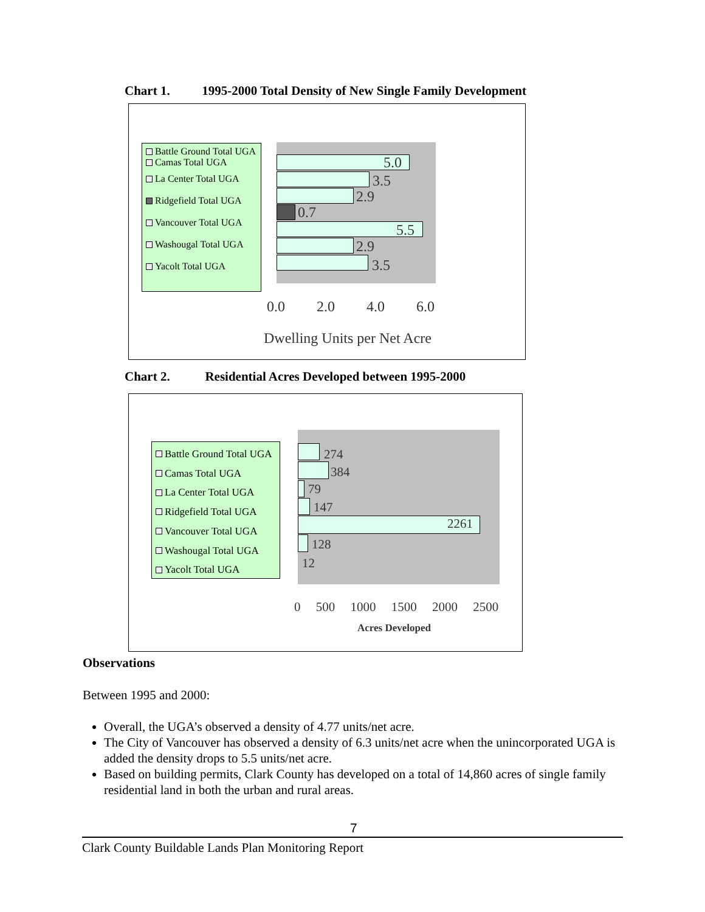Chart 1. 1995-2000 Total Density of New Single Family Development
Battle Ground Total UGA
Camas Total UGA
La Center Total UGA
Ridgefield Total UGA
Vancouver Total UGA
Washougal Total UGA
Yacolt Total UGA
5.0
3.5
2.9
0.7
5.5
2.9
3.5
0.0 2.0 4.0 6.0
Dwelling Units per Net Acre
Chart 2. Residential Acres Developed between 1995-2000
Battle Ground Total UGA
Camas Total UGA
La Center Total UGA
Ridgefield Total UGA
Vancouver Total UGA
Washougal Total UGA
Yacolt Total UGA
274
384
79
147
2261
128
12
0 500 1000 1500 2000 2500
Acres Developed
Observations
Between 1995 and 2000:
Overall, the UGA’s observed a density of 4.77 units/net acre.
The City of Vancouver has observed a density of 6.3 units/net acre when the unincorporated UGA is added the density drops to 5.5 units/net acre.
Based on building permits, Clark County has developed on a total of 14,860 acres of single family residential land in both the urban and rural areas.
7
Clark County Buildable Lands Plan Monitoring Report